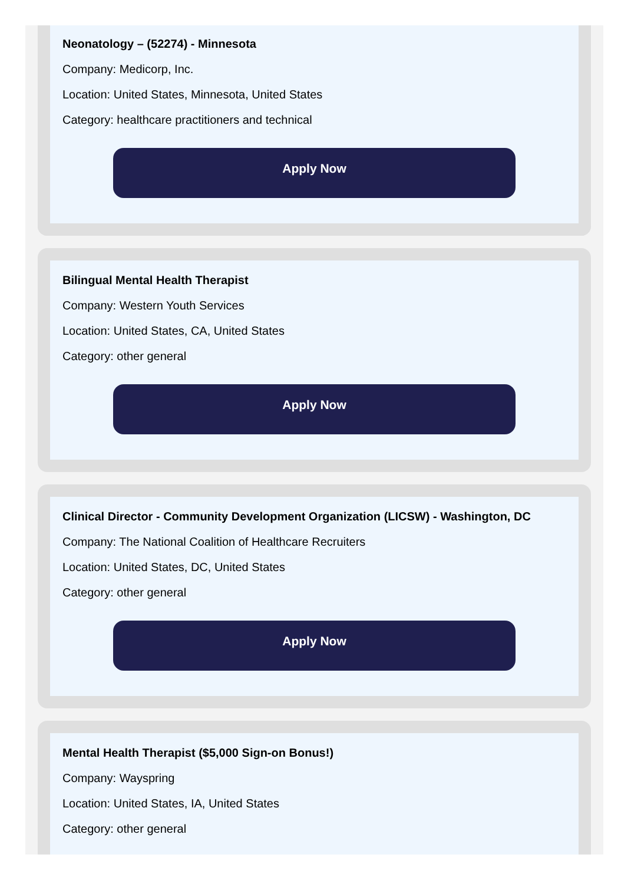Neonatology – (52274) - Minnesota
Company: Medicorp, Inc.
Location: United States, Minnesota, United States
Category: healthcare practitioners and technical
Apply Now
Bilingual Mental Health Therapist
Company: Western Youth Services
Location: United States, CA, United States
Category: other general
Apply Now
Clinical Director - Community Development Organization (LICSW) - Washington, DC
Company: The National Coalition of Healthcare Recruiters
Location: United States, DC, United States
Category: other general
Apply Now
Mental Health Therapist ($5,000 Sign-on Bonus!)
Company: Wayspring
Location: United States, IA, United States
Category: other general